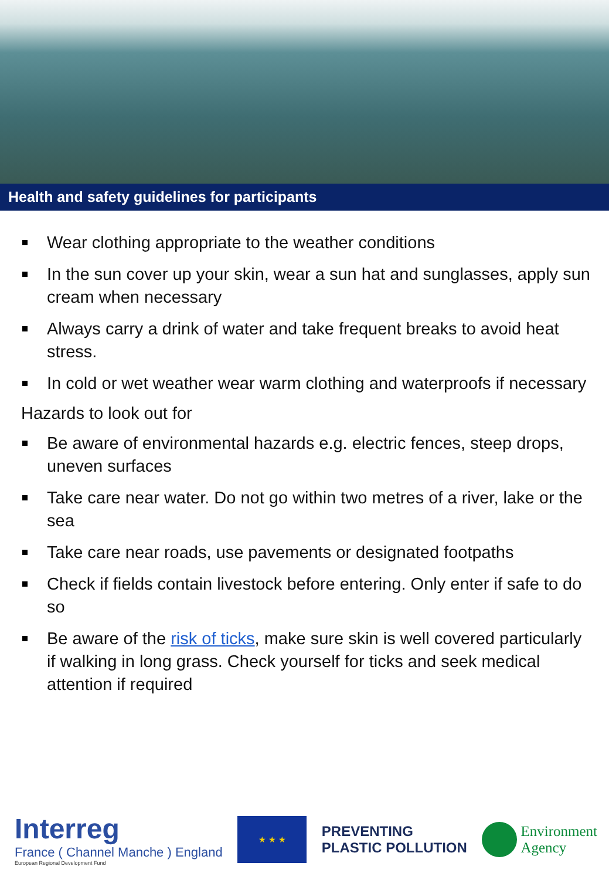Health and safety guidelines for participants
Wear clothing appropriate to the weather conditions
In the sun cover up your skin, wear a sun hat and sunglasses, apply sun cream when necessary
Always carry a drink of water and take frequent breaks to avoid heat stress.
In cold or wet weather wear warm clothing and waterproofs if necessary
Hazards to look out for
Be aware of environmental hazards e.g. electric fences, steep drops, uneven surfaces
Take care near water. Do not go within two metres of a river, lake or the sea
Take care near roads, use pavements or designated footpaths
Check if fields contain livestock before entering. Only enter if safe to do so
Be aware of the risk of ticks, make sure skin is well covered particularly if walking in long grass. Check yourself for ticks and seek medical attention if required
Interreg
France ( Channel Manche ) England
European Regional Development Fund
★ ★ ★
PREVENTING
PLASTIC POLLUTION
Environment
Agency